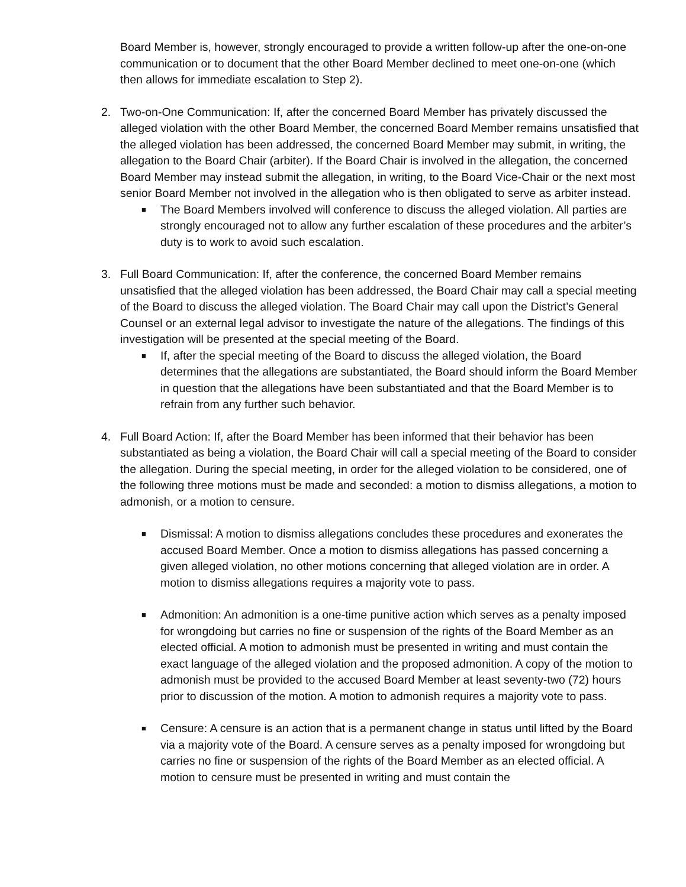Board Member is, however, strongly encouraged to provide a written follow-up after the one-on-one communication or to document that the other Board Member declined to meet one-on-one (which then allows for immediate escalation to Step 2).
2. Two-on-One Communication: If, after the concerned Board Member has privately discussed the alleged violation with the other Board Member, the concerned Board Member remains unsatisfied that the alleged violation has been addressed, the concerned Board Member may submit, in writing, the allegation to the Board Chair (arbiter). If the Board Chair is involved in the allegation, the concerned Board Member may instead submit the allegation, in writing, to the Board Vice-Chair or the next most senior Board Member not involved in the allegation who is then obligated to serve as arbiter instead.
■
The Board Members involved will conference to discuss the alleged violation. All parties are strongly encouraged not to allow any further escalation of these procedures and the arbiter’s duty is to work to avoid such escalation.
3. Full Board Communication: If, after the conference, the concerned Board Member remains unsatisfied that the alleged violation has been addressed, the Board Chair may call a special meeting of the Board to discuss the alleged violation. The Board Chair may call upon the District’s General Counsel or an external legal advisor to investigate the nature of the allegations. The findings of this investigation will be presented at the special meeting of the Board.
■
If, after the special meeting of the Board to discuss the alleged violation, the Board determines that the allegations are substantiated, the Board should inform the Board Member in question that the allegations have been substantiated and that the Board Member is to refrain from any further such behavior.
4. Full Board Action: If, after the Board Member has been informed that their behavior has been substantiated as being a violation, the Board Chair will call a special meeting of the Board to consider the allegation. During the special meeting, in order for the alleged violation to be considered, one of the following three motions must be made and seconded: a motion to dismiss allegations, a motion to admonish, or a motion to censure.
■
Dismissal: A motion to dismiss allegations concludes these procedures and exonerates the accused Board Member. Once a motion to dismiss allegations has passed concerning a given alleged violation, no other motions concerning that alleged violation are in order. A motion to dismiss allegations requires a majority vote to pass.
■
Admonition: An admonition is a one-time punitive action which serves as a penalty imposed for wrongdoing but carries no fine or suspension of the rights of the Board Member as an elected official. A motion to admonish must be presented in writing and must contain the exact language of the alleged violation and the proposed admonition. A copy of the motion to admonish must be provided to the accused Board Member at least seventy-two (72) hours prior to discussion of the motion. A motion to admonish requires a majority vote to pass.
■
Censure: A censure is an action that is a permanent change in status until lifted by the Board via a majority vote of the Board. A censure serves as a penalty imposed for wrongdoing but carries no fine or suspension of the rights of the Board Member as an elected official. A motion to censure must be presented in writing and must contain the